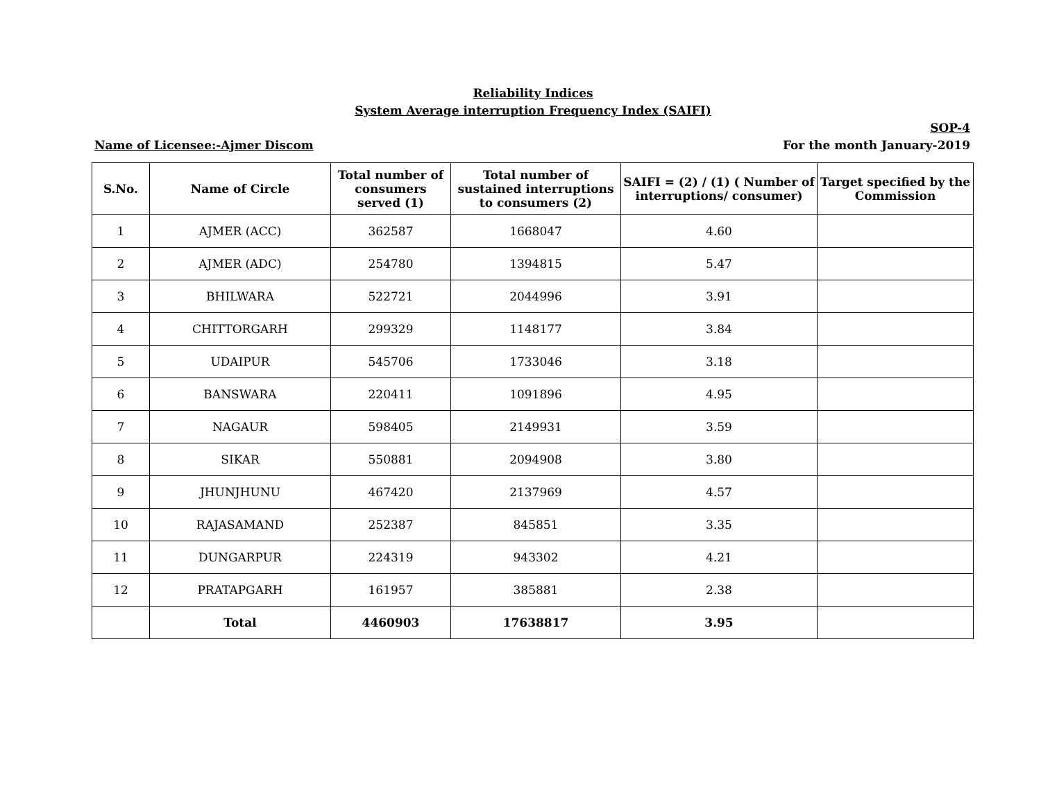Reliability Indices
System Average interruption Frequency Index (SAIFI)
SOP-4
Name of Licensee:-Ajmer Discom For the month January-2019
| S.No. | Name of Circle | Total number of consumers served (1) | Total number of sustained interruptions to consumers (2) | SAIFI = (2) / (1) ( Number of interruptions/ consumer) | Target specified by the Commission |
| --- | --- | --- | --- | --- | --- |
| 1 | AJMER (ACC) | 362587 | 1668047 | 4.60 | |
| 2 | AJMER (ADC) | 254780 | 1394815 | 5.47 | |
| 3 | BHILWARA | 522721 | 2044996 | 3.91 | |
| 4 | CHITTORGARH | 299329 | 1148177 | 3.84 | |
| 5 | UDAIPUR | 545706 | 1733046 | 3.18 | |
| 6 | BANSWARA | 220411 | 1091896 | 4.95 | |
| 7 | NAGAUR | 598405 | 2149931 | 3.59 | |
| 8 | SIKAR | 550881 | 2094908 | 3.80 | |
| 9 | JHUNJHUNU | 467420 | 2137969 | 4.57 | |
| 10 | RAJASAMAND | 252387 | 845851 | 3.35 | |
| 11 | DUNGARPUR | 224319 | 943302 | 4.21 | |
| 12 | PRATAPGARH | 161957 | 385881 | 2.38 | |
| | Total | 4460903 | 17638817 | 3.95 | |